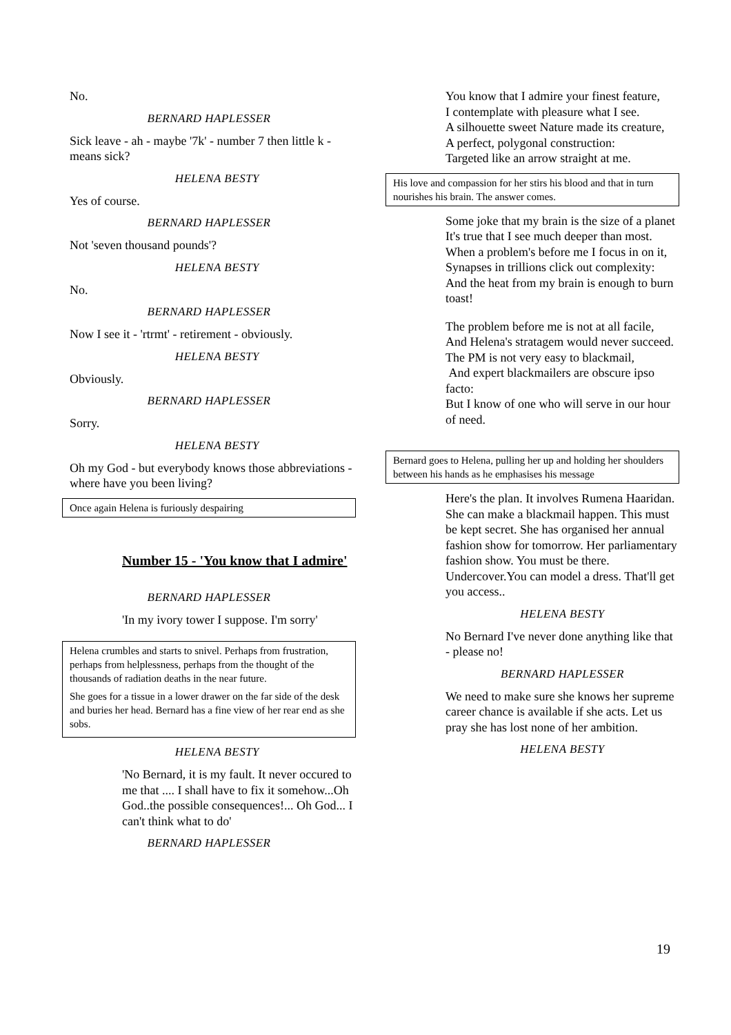No.
BERNARD HAPLESSER
Sick leave - ah - maybe '7k' - number 7 then little k - means sick?
HELENA BESTY
Yes of course.
BERNARD HAPLESSER
Not 'seven thousand pounds'?
HELENA BESTY
No.
BERNARD HAPLESSER
Now I see it - 'rtrmt' - retirement - obviously.
HELENA BESTY
Obviously.
BERNARD HAPLESSER
Sorry.
HELENA BESTY
Oh my God - but everybody knows those abbreviations - where have you been living?
Once again Helena is furiously despairing
Number 15 - 'You know that I admire'
BERNARD HAPLESSER
'In my ivory tower I suppose. I'm sorry'
Helena crumbles and starts to snivel. Perhaps from frustration, perhaps from helplessness, perhaps from the thought of the thousands of radiation deaths in the near future.
She goes for a tissue in a lower drawer on the far side of the desk and buries her head. Bernard has a fine view of her rear end as she sobs.
HELENA BESTY
'No Bernard, it is my fault. It never occured to me that .... I shall have to fix it somehow...Oh God..the possible consequences!... Oh God... I can't think what to do'
BERNARD HAPLESSER
You know that I admire your finest feature,
I contemplate with pleasure what I see.
A silhouette sweet Nature made its creature,
A perfect, polygonal construction:
Targeted like an arrow straight at me.
His love and compassion for her stirs his blood and that in turn nourishes his brain. The answer comes.
Some joke that my brain is the size of a planet
It's true that I see much deeper than most.
When a problem's before me I focus in on it,
Synapses in trillions click out complexity:
And the heat from my brain is enough to burn toast!
The problem before me is not at all facile,
And Helena's stratagem would never succeed.
The PM is not very easy to blackmail,
And expert blackmailers are obscure ipso facto:
But I know of one who will serve in our hour of need.
Bernard goes to Helena, pulling her up and holding her shoulders between his hands as he emphasises his message
Here's the plan. It involves Rumena Haaridan. She can make a blackmail happen. This must be kept secret. She has organised her annual fashion show for tomorrow. Her parliamentary fashion show. You must be there. Undercover.You can model a dress. That'll get you access..
HELENA BESTY
No Bernard I've never done anything like that - please no!
BERNARD HAPLESSER
We need to make sure she knows her supreme career chance is available if she acts. Let us pray she has lost none of her ambition.
HELENA BESTY
19